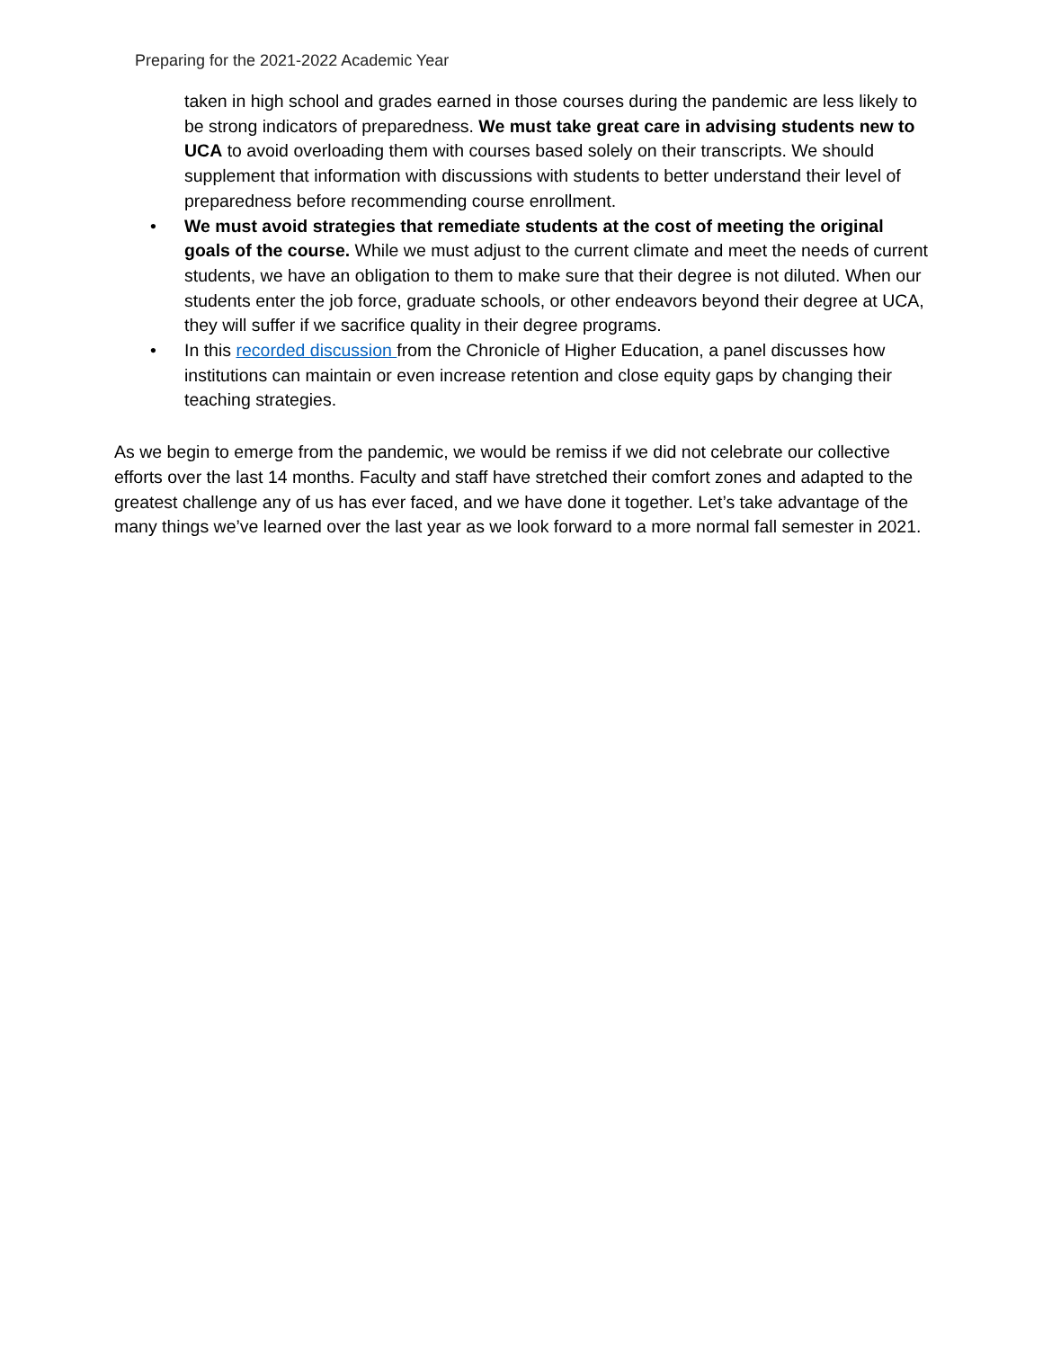Preparing for the 2021-2022 Academic Year
taken in high school and grades earned in those courses during the pandemic are less likely to be strong indicators of preparedness. We must take great care in advising students new to UCA to avoid overloading them with courses based solely on their transcripts. We should supplement that information with discussions with students to better understand their level of preparedness before recommending course enrollment.
• We must avoid strategies that remediate students at the cost of meeting the original goals of the course. While we must adjust to the current climate and meet the needs of current students, we have an obligation to them to make sure that their degree is not diluted. When our students enter the job force, graduate schools, or other endeavors beyond their degree at UCA, they will suffer if we sacrifice quality in their degree programs.
• In this recorded discussion from the Chronicle of Higher Education, a panel discusses how institutions can maintain or even increase retention and close equity gaps by changing their teaching strategies.
As we begin to emerge from the pandemic, we would be remiss if we did not celebrate our collective efforts over the last 14 months. Faculty and staff have stretched their comfort zones and adapted to the greatest challenge any of us has ever faced, and we have done it together. Let’s take advantage of the many things we’ve learned over the last year as we look forward to a more normal fall semester in 2021.